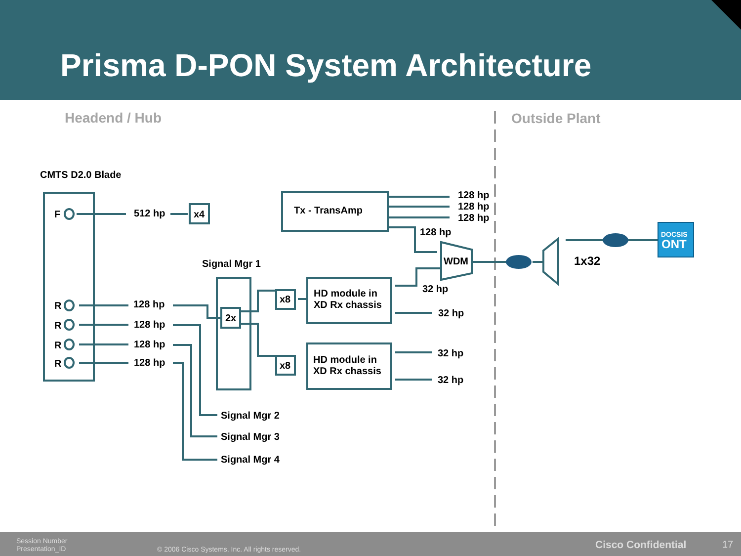Prisma D-PON System Architecture
Headend / Hub Outside Plant
CMTS D2.0 Blade
F 512 hp x4 Tx - TransAmp
128 hp
128 hp
128 hp
128 hp
WDM 1x32
DOCSIS
ONT
Signal Mgr 1
32 hp
x8
HD module in
XD Rx chassis
2x 32 hp
R 128 hp
R 128 hp
R 128 hp
R 128 hp
32 hp
x8
HD module in
XD Rx chassis
32 hp
Signal Mgr 2
Signal Mgr 3
Signal Mgr 4
Session Number
Presentation_ID
© 2006 Cisco Systems, Inc. All rights reserved.
Cisco Confidential 17